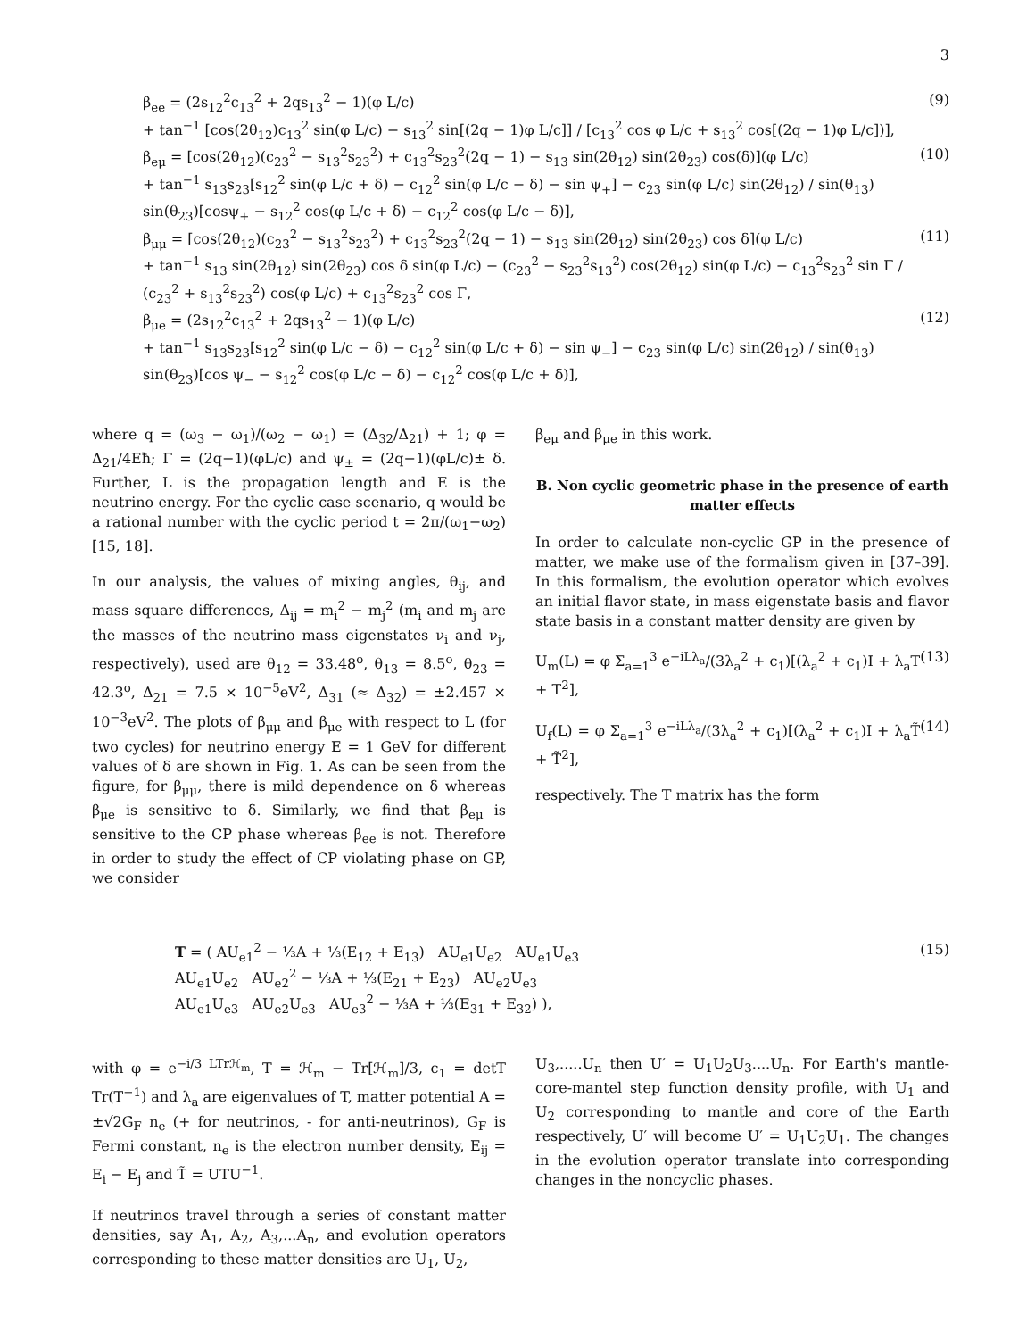3
β<sub>ee</sub> = (2s<sub>12</sub><sup>2</sup>c<sub>13</sub><sup>2</sup> + 2qs<sub>13</sub><sup>2</sup> − 1)(φ L/c)
+ tan<sup>−1</sup> [cos(2θ<sub>12</sub>)c<sub>13</sub><sup>2</sup> sin(φ L/c) − s<sub>13</sub><sup>2</sup> sin[(2q − 1)φ L/c]] / [c<sub>13</sub><sup>2</sup> cos φ L/c + s<sub>13</sub><sup>2</sup> cos[(2q − 1)φ L/c])],
(9)
β<sub>eμ</sub> = [cos(2θ<sub>12</sub>)(c<sub>23</sub><sup>2</sup> − s<sub>13</sub><sup>2</sup>s<sub>23</sub><sup>2</sup>) + c<sub>13</sub><sup>2</sup>s<sub>23</sub><sup>2</sup>(2q − 1) − s<sub>13</sub> sin(2θ<sub>12</sub>) sin(2θ<sub>23</sub>) cos(δ)](φ L/c)
+ tan<sup>−1</sup> s<sub>13</sub>s<sub>23</sub>[s<sub>12</sub><sup>2</sup> sin(φ L/c + δ) − c<sub>12</sub><sup>2</sup> sin(φ L/c − δ) − sin ψ<sub>+</sub>] − c<sub>23</sub> sin(φ L/c) sin(2θ<sub>12</sub>) / sin(θ<sub>13</sub>) sin(θ<sub>23</sub>)[cosψ<sub>+</sub> − s<sub>12</sub><sup>2</sup> cos(φ L/c + δ) − c<sub>12</sub><sup>2</sup> cos(φ L/c − δ)],
(10)
β<sub>μμ</sub> = [cos(2θ<sub>12</sub>)(c<sub>23</sub><sup>2</sup> − s<sub>13</sub><sup>2</sup>s<sub>23</sub><sup>2</sup>) + c<sub>13</sub><sup>2</sup>s<sub>23</sub><sup>2</sup>(2q − 1) − s<sub>13</sub> sin(2θ<sub>12</sub>) sin(2θ<sub>23</sub>) cos δ](φ L/c)
+ tan<sup>−1</sup> s<sub>13</sub> sin(2θ<sub>12</sub>) sin(2θ<sub>23</sub>) cos δ sin(φ L/c) − (c<sub>23</sub><sup>2</sup> − s<sub>23</sub><sup>2</sup>s<sub>13</sub><sup>2</sup>) cos(2θ<sub>12</sub>) sin(φ L/c) − c<sub>13</sub><sup>2</sup>s<sub>23</sub><sup>2</sup> sin Γ / (c<sub>23</sub><sup>2</sup> + s<sub>13</sub><sup>2</sup>s<sub>23</sub><sup>2</sup>) cos(φ L/c) + c<sub>13</sub><sup>2</sup>s<sub>23</sub><sup>2</sup> cos Γ,
(11)
β<sub>μe</sub> = (2s<sub>12</sub><sup>2</sup>c<sub>13</sub><sup>2</sup> + 2qs<sub>13</sub><sup>2</sup> − 1)(φ L/c)
+ tan<sup>−1</sup> s<sub>13</sub>s<sub>23</sub>[s<sub>12</sub><sup>2</sup> sin(φ L/c − δ) − c<sub>12</sub><sup>2</sup> sin(φ L/c + δ) − sin ψ<sub>−</sub>] − c<sub>23</sub> sin(φ L/c) sin(2θ<sub>12</sub>) / sin(θ<sub>13</sub>) sin(θ<sub>23</sub>)[cos ψ<sub>−</sub> − s<sub>12</sub><sup>2</sup> cos(φ L/c − δ) − c<sub>12</sub><sup>2</sup> cos(φ L/c + δ)],
(12)
where q = (ω<sub>3</sub> − ω<sub>1</sub>)/(ω<sub>2</sub> − ω<sub>1</sub>) = (Δ<sub>32</sub>/Δ<sub>21</sub>) + 1; φ = Δ<sub>21</sub>/4Eħ; Γ = (2q−1)(φL/c) and ψ<sub>±</sub> = (2q−1)(φL/c)± δ. Further, L is the propagation length and E is the neutrino energy. For the cyclic case scenario, q would be a rational number with the cyclic period t = 2π/(ω<sub>1</sub>−ω<sub>2</sub>) [15, 18].
In our analysis, the values of mixing angles, θ<sub>ij</sub>, and mass square differences, Δ<sub>ij</sub> = m<sub>i</sub><sup>2</sup> − m<sub>j</sub><sup>2</sup> (m<sub>i</sub> and m<sub>j</sub> are the masses of the neutrino mass eigenstates ν<sub>i</sub> and ν<sub>j</sub>, respectively), used are θ<sub>12</sub> = 33.48<sup>o</sup>, θ<sub>13</sub> = 8.5<sup>o</sup>, θ<sub>23</sub> = 42.3<sup>o</sup>, Δ<sub>21</sub> = 7.5 × 10<sup>−5</sup>eV<sup>2</sup>, Δ<sub>31</sub> (≈ Δ<sub>32</sub>) = ±2.457 × 10<sup>−3</sup>eV<sup>2</sup>. The plots of β<sub>μμ</sub> and β<sub>μe</sub> with respect to L (for two cycles) for neutrino energy E = 1 GeV for different values of δ are shown in Fig. 1. As can be seen from the figure, for β<sub>μμ</sub>, there is mild dependence on δ whereas β<sub>μe</sub> is sensitive to δ. Similarly, we find that β<sub>eμ</sub> is sensitive to the CP phase whereas β<sub>ee</sub> is not. Therefore in order to study the effect of CP violating phase on GP, we consider
β<sub>eμ</sub> and β<sub>μe</sub> in this work.
B. Non cyclic geometric phase in the presence of earth matter effects
In order to calculate non-cyclic GP in the presence of matter, we make use of the formalism given in [37–39]. In this formalism, the evolution operator which evolves an initial flavor state, in mass eigenstate basis and flavor state basis in a constant matter density are given by
U<sub>m</sub>(L) = φ Σ<sub>a=1</sub><sup>3</sup> e<sup>−iLλ<sub>a</sub></sup>/(3λ<sub>a</sub><sup>2</sup> + c<sub>1</sub>)[(λ<sub>a</sub><sup>2</sup> + c<sub>1</sub>)I + λ<sub>a</sub>T + T<sup>2</sup>], (13)
U<sub>f</sub>(L) = φ Σ<sub>a=1</sub><sup>3</sup> e<sup>−iLλ<sub>a</sub></sup>/(3λ<sub>a</sub><sup>2</sup> + c<sub>1</sub>)[(λ<sub>a</sub><sup>2</sup> + c<sub>1</sub>)I + λ<sub>a</sub>T̃ + T̃<sup>2</sup>], (14)
respectively. The T matrix has the form
T = ( AU<sub>e1</sub><sup>2</sup> − ⅓A + ⅓(E<sub>12</sub> + E<sub>13</sub>) AU<sub>e1</sub>U<sub>e2</sub> AU<sub>e1</sub>U<sub>e3</sub>
AU<sub>e1</sub>U<sub>e2</sub> AU<sub>e2</sub><sup>2</sup> − ⅓A + ⅓(E<sub>21</sub> + E<sub>23</sub>) AU<sub>e2</sub>U<sub>e3</sub>
AU<sub>e1</sub>U<sub>e3</sub> AU<sub>e2</sub>U<sub>e3</sub> AU<sub>e3</sub><sup>2</sup> − ⅓A + ⅓(E<sub>31</sub> + E<sub>32</sub>) ),
(15)
with φ = e<sup>−i/3 LTrℋ<sub>m</sub></sup>, T = ℋ<sub>m</sub> − Tr[ℋ<sub>m</sub>]/3, c<sub>1</sub> = detT Tr(T<sup>−1</sup>) and λ<sub>a</sub> are eigenvalues of T, matter potential A = ±√2G<sub>F</sub> n<sub>e</sub> (+ for neutrinos, - for anti-neutrinos), G<sub>F</sub> is Fermi constant, n<sub>e</sub> is the electron number density, E<sub>ij</sub> = E<sub>i</sub> − E<sub>j</sub> and T̃ = UTU<sup>−1</sup>.
If neutrinos travel through a series of constant matter densities, say A<sub>1</sub>, A<sub>2</sub>, A<sub>3</sub>,...A<sub>n</sub>, and evolution operators corresponding to these matter densities are U<sub>1</sub>, U<sub>2</sub>,
U<sub>3</sub>,.....U<sub>n</sub> then U′ = U<sub>1</sub>U<sub>2</sub>U<sub>3</sub>....U<sub>n</sub>. For Earth's mantle-core-mantel step function density profile, with U<sub>1</sub> and U<sub>2</sub> corresponding to mantle and core of the Earth respectively, U′ will become U′ = U<sub>1</sub>U<sub>2</sub>U<sub>1</sub>. The changes in the evolution operator translate into corresponding changes in the noncyclic phases.